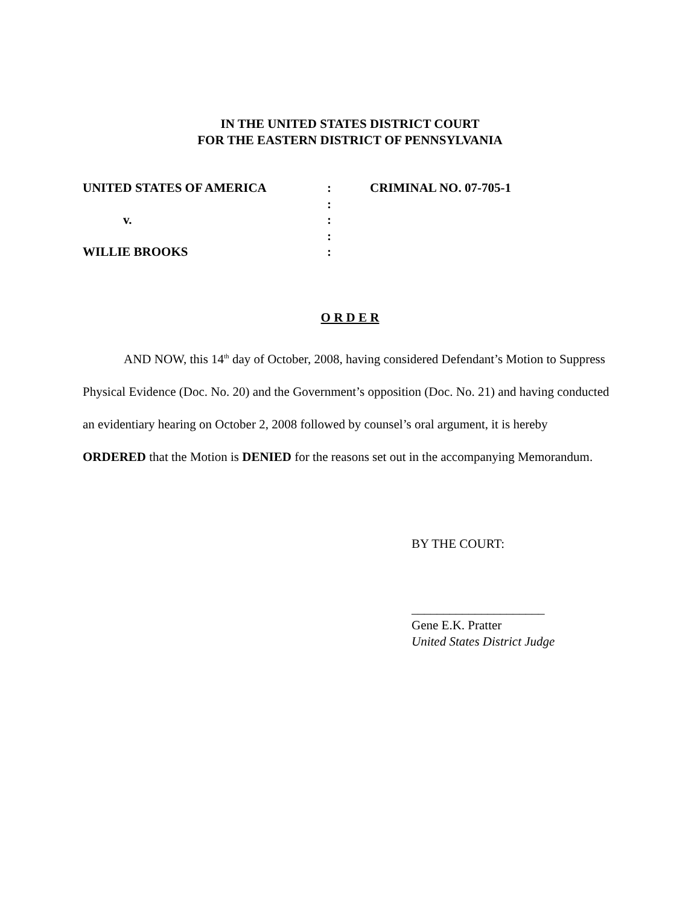IN THE UNITED STATES DISTRICT COURT
FOR THE EASTERN DISTRICT OF PENNSYLVANIA
| UNITED STATES OF AMERICA | : | CRIMINAL NO. 07-705-1 |
| | : | |
| v. | : | |
| | : | |
| WILLIE BROOKS | : | |
O R D E R
AND NOW, this 14<sup>th</sup> day of October, 2008, having considered Defendant’s Motion to Suppress Physical Evidence (Doc. No. 20) and the Government’s opposition (Doc. No. 21) and having conducted an evidentiary hearing on October 2, 2008 followed by counsel’s oral argument, it is hereby ORDERED that the Motion is DENIED for the reasons set out in the accompanying Memorandum.
BY THE COURT:
_____________________
Gene E.K. Pratter
United States District Judge